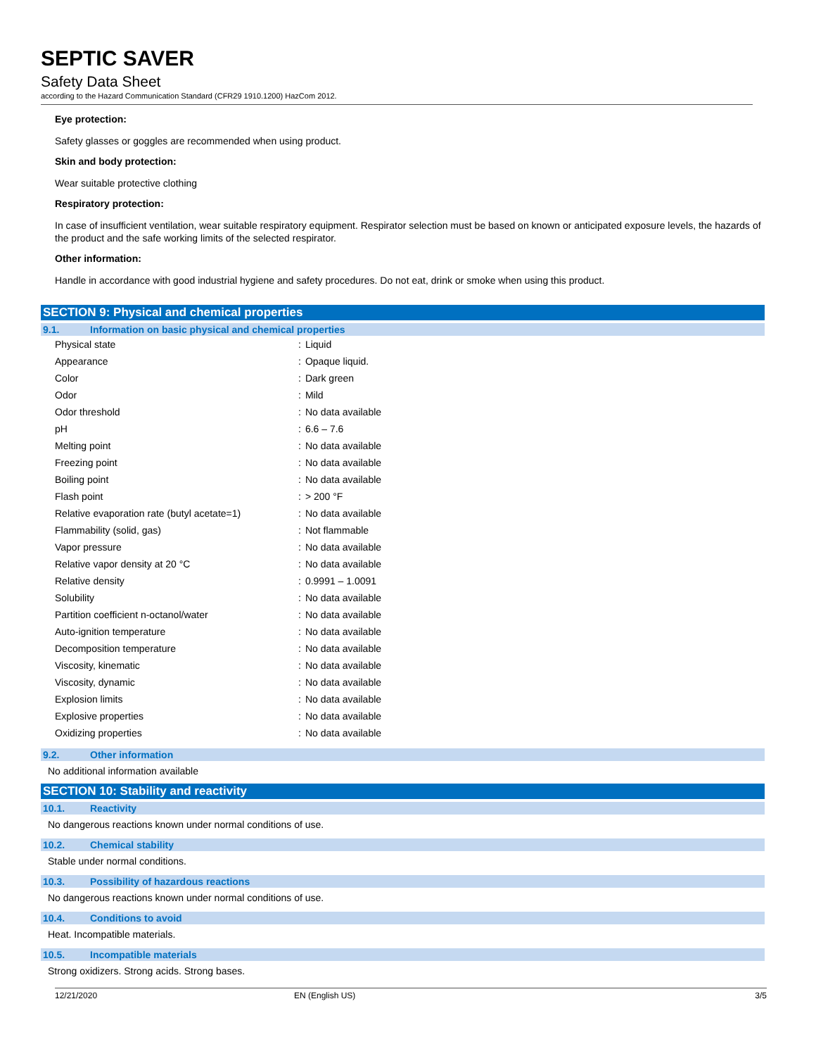SEPTIC SAVER
Safety Data Sheet
according to the Hazard Communication Standard (CFR29 1910.1200) HazCom 2012.
Eye protection:
Safety glasses or goggles are recommended when using product.
Skin and body protection:
Wear suitable protective clothing
Respiratory protection:
In case of insufficient ventilation, wear suitable respiratory equipment. Respirator selection must be based on known or anticipated exposure levels, the hazards of the product and the safe working limits of the selected respirator.
Other information:
Handle in accordance with good industrial hygiene and safety procedures. Do not eat, drink or smoke when using this product.
SECTION 9: Physical and chemical properties
9.1. Information on basic physical and chemical properties
| Physical state | : | Liquid |
| Appearance | : | Opaque liquid. |
| Color | : | Dark green |
| Odor | : | Mild |
| Odor threshold | : | No data available |
| pH | : | 6.6 – 7.6 |
| Melting point | : | No data available |
| Freezing point | : | No data available |
| Boiling point | : | No data available |
| Flash point | : | > 200 °F |
| Relative evaporation rate (butyl acetate=1) | : | No data available |
| Flammability (solid, gas) | : | Not flammable |
| Vapor pressure | : | No data available |
| Relative vapor density at 20 °C | : | No data available |
| Relative density | : | 0.9991 – 1.0091 |
| Solubility | : | No data available |
| Partition coefficient n-octanol/water | : | No data available |
| Auto-ignition temperature | : | No data available |
| Decomposition temperature | : | No data available |
| Viscosity, kinematic | : | No data available |
| Viscosity, dynamic | : | No data available |
| Explosion limits | : | No data available |
| Explosive properties | : | No data available |
| Oxidizing properties | : | No data available |
9.2. Other information
No additional information available
SECTION 10: Stability and reactivity
10.1. Reactivity
No dangerous reactions known under normal conditions of use.
10.2. Chemical stability
Stable under normal conditions.
10.3. Possibility of hazardous reactions
No dangerous reactions known under normal conditions of use.
10.4. Conditions to avoid
Heat. Incompatible materials.
10.5. Incompatible materials
Strong oxidizers. Strong acids. Strong bases.
12/21/2020 EN (English US) 3/5